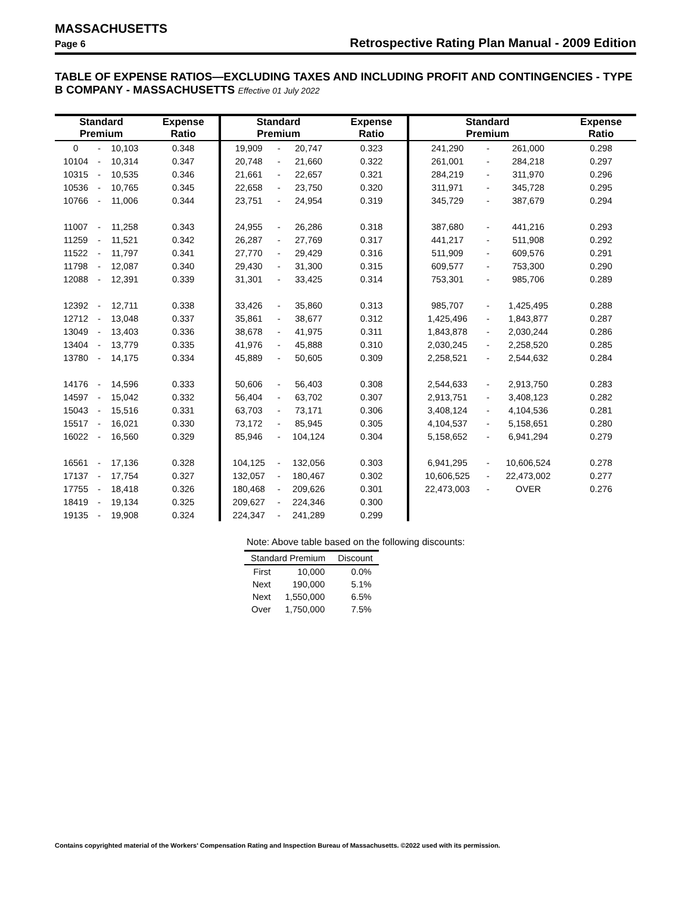MASSACHUSETTS
Page 6 Retrospective Rating Plan Manual - 2009 Edition
TABLE OF EXPENSE RATIOS—EXCLUDING TAXES AND INCLUDING PROFIT AND CONTINGENCIES - TYPE B COMPANY - MASSACHUSETTS Effective 01 July 2022
| Standard Premium | | | Expense Ratio | Standard Premium | | | Expense Ratio | Standard Premium | | | Expense Ratio |
| --- | --- | --- | --- | --- | --- | --- | --- | --- | --- | --- | --- |
| 0 | - | 10,103 | 0.348 | 19,909 | - | 20,747 | 0.323 | 241,290 | - | 261,000 | 0.298 |
| 10104 | - | 10,314 | 0.347 | 20,748 | - | 21,660 | 0.322 | 261,001 | - | 284,218 | 0.297 |
| 10315 | - | 10,535 | 0.346 | 21,661 | - | 22,657 | 0.321 | 284,219 | - | 311,970 | 0.296 |
| 10536 | - | 10,765 | 0.345 | 22,658 | - | 23,750 | 0.320 | 311,971 | - | 345,728 | 0.295 |
| 10766 | - | 11,006 | 0.344 | 23,751 | - | 24,954 | 0.319 | 345,729 | - | 387,679 | 0.294 |
| 11007 | - | 11,258 | 0.343 | 24,955 | - | 26,286 | 0.318 | 387,680 | - | 441,216 | 0.293 |
| 11259 | - | 11,521 | 0.342 | 26,287 | - | 27,769 | 0.317 | 441,217 | - | 511,908 | 0.292 |
| 11522 | - | 11,797 | 0.341 | 27,770 | - | 29,429 | 0.316 | 511,909 | - | 609,576 | 0.291 |
| 11798 | - | 12,087 | 0.340 | 29,430 | - | 31,300 | 0.315 | 609,577 | - | 753,300 | 0.290 |
| 12088 | - | 12,391 | 0.339 | 31,301 | - | 33,425 | 0.314 | 753,301 | - | 985,706 | 0.289 |
| 12392 | - | 12,711 | 0.338 | 33,426 | - | 35,860 | 0.313 | 985,707 | - | 1,425,495 | 0.288 |
| 12712 | - | 13,048 | 0.337 | 35,861 | - | 38,677 | 0.312 | 1,425,496 | - | 1,843,877 | 0.287 |
| 13049 | - | 13,403 | 0.336 | 38,678 | - | 41,975 | 0.311 | 1,843,878 | - | 2,030,244 | 0.286 |
| 13404 | - | 13,779 | 0.335 | 41,976 | - | 45,888 | 0.310 | 2,030,245 | - | 2,258,520 | 0.285 |
| 13780 | - | 14,175 | 0.334 | 45,889 | - | 50,605 | 0.309 | 2,258,521 | - | 2,544,632 | 0.284 |
| 14176 | - | 14,596 | 0.333 | 50,606 | - | 56,403 | 0.308 | 2,544,633 | - | 2,913,750 | 0.283 |
| 14597 | - | 15,042 | 0.332 | 56,404 | - | 63,702 | 0.307 | 2,913,751 | - | 3,408,123 | 0.282 |
| 15043 | - | 15,516 | 0.331 | 63,703 | - | 73,171 | 0.306 | 3,408,124 | - | 4,104,536 | 0.281 |
| 15517 | - | 16,021 | 0.330 | 73,172 | - | 85,945 | 0.305 | 4,104,537 | - | 5,158,651 | 0.280 |
| 16022 | - | 16,560 | 0.329 | 85,946 | - | 104,124 | 0.304 | 5,158,652 | - | 6,941,294 | 0.279 |
| 16561 | - | 17,136 | 0.328 | 104,125 | - | 132,056 | 0.303 | 6,941,295 | - | 10,606,524 | 0.278 |
| 17137 | - | 17,754 | 0.327 | 132,057 | - | 180,467 | 0.302 | 10,606,525 | - | 22,473,002 | 0.277 |
| 17755 | - | 18,418 | 0.326 | 180,468 | - | 209,626 | 0.301 | 22,473,003 | - | OVER | 0.276 |
| 18419 | - | 19,134 | 0.325 | 209,627 | - | 224,346 | 0.300 | | | | |
| 19135 | - | 19,908 | 0.324 | 224,347 | - | 241,289 | 0.299 | | | | |
Note: Above table based on the following discounts:
| Standard Premium | | Discount |
| --- | --- | --- |
| First | 10,000 | 0.0% |
| Next | 190,000 | 5.1% |
| Next | 1,550,000 | 6.5% |
| Over | 1,750,000 | 7.5% |
Contains copyrighted material of the Workers' Compensation Rating and Inspection Bureau of Massachusetts. ©2022 used with its permission.